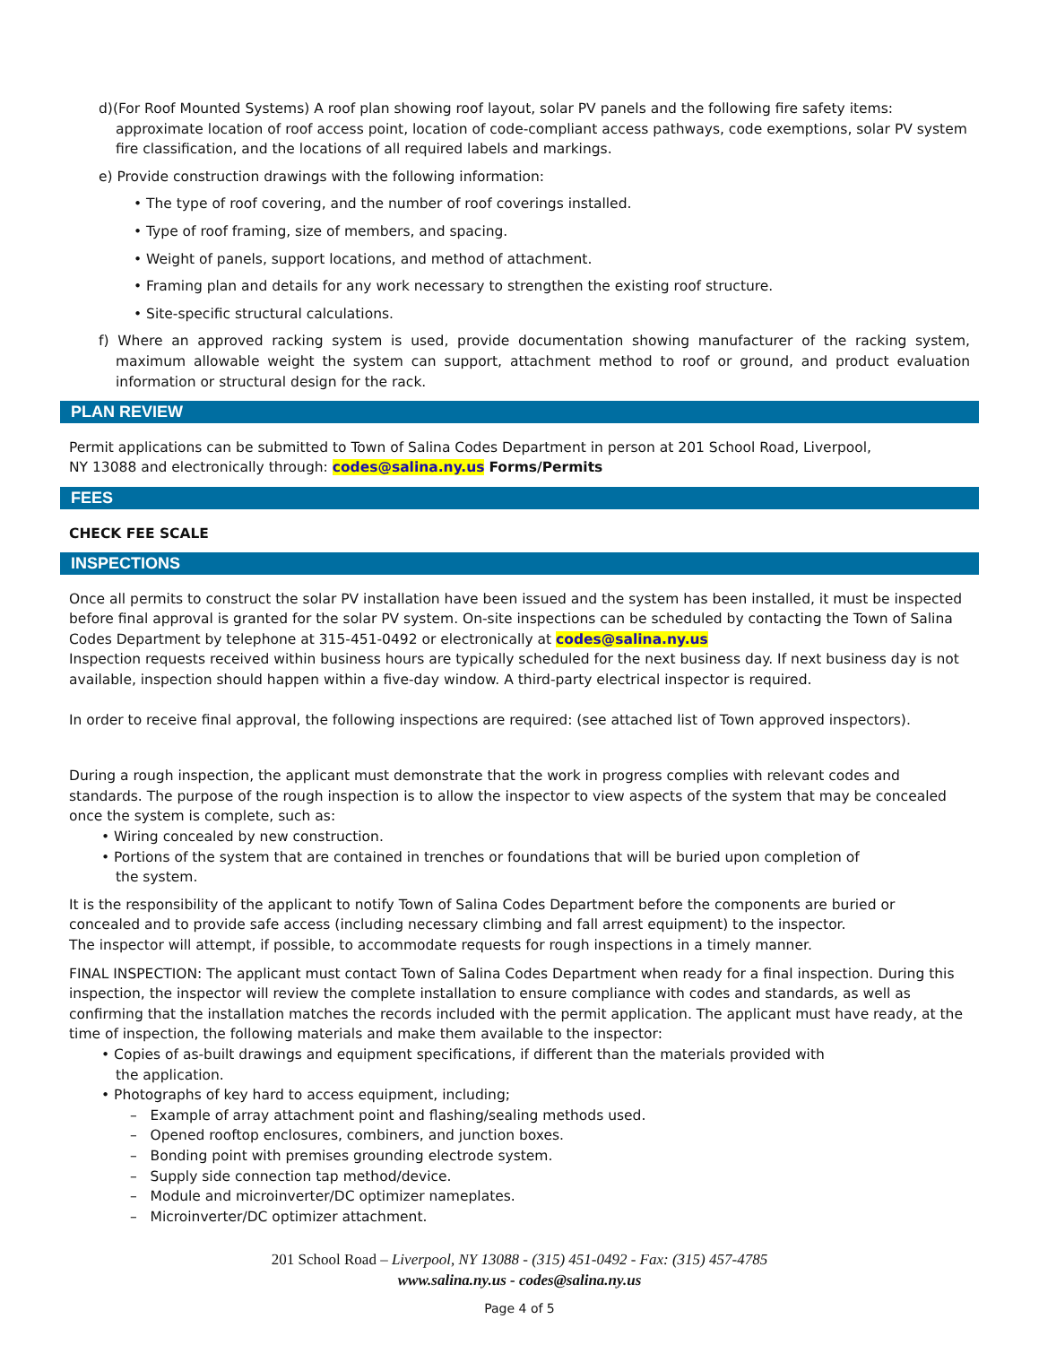d)(For Roof Mounted Systems) A roof plan showing roof layout, solar PV panels and the following fire safety items: approximate location of roof access point, location of code-compliant access pathways, code exemptions, solar PV system fire classification, and the locations of all required labels and markings.
e) Provide construction drawings with the following information:
• The type of roof covering, and the number of roof coverings installed.
• Type of roof framing, size of members, and spacing.
• Weight of panels, support locations, and method of attachment.
• Framing plan and details for any work necessary to strengthen the existing roof structure.
• Site-specific structural calculations.
f) Where an approved racking system is used, provide documentation showing manufacturer of the racking system, maximum allowable weight the system can support, attachment method to roof or ground, and product evaluation information or structural design for the rack.
PLAN REVIEW
Permit applications can be submitted to Town of Salina Codes Department in person at 201 School Road, Liverpool,
NY 13088 and electronically through: codes@salina.ny.us Forms/Permits
FEES
CHECK FEE SCALE
INSPECTIONS
Once all permits to construct the solar PV installation have been issued and the system has been installed, it must be inspected before final approval is granted for the solar PV system. On-site inspections can be scheduled by contacting the Town of Salina Codes Department by telephone at 315-451-0492 or electronically at codes@salina.ny.us
Inspection requests received within business hours are typically scheduled for the next business day. If next business day is not available, inspection should happen within a five-day window. A third-party electrical inspector is required.
In order to receive final approval, the following inspections are required: (see attached list of Town approved inspectors).
During a rough inspection, the applicant must demonstrate that the work in progress complies with relevant codes and standards. The purpose of the rough inspection is to allow the inspector to view aspects of the system that may be concealed once the system is complete, such as:
• Wiring concealed by new construction.
• Portions of the system that are contained in trenches or foundations that will be buried upon completion of
the system.
It is the responsibility of the applicant to notify Town of Salina Codes Department before the components are buried or concealed and to provide safe access (including necessary climbing and fall arrest equipment) to the inspector.
The inspector will attempt, if possible, to accommodate requests for rough inspections in a timely manner.
FINAL INSPECTION: The applicant must contact Town of Salina Codes Department when ready for a final inspection. During this inspection, the inspector will review the complete installation to ensure compliance with codes and standards, as well as confirming that the installation matches the records included with the permit application. The applicant must have ready, at the time of inspection, the following materials and make them available to the inspector:
• Copies of as-built drawings and equipment specifications, if different than the materials provided with
the application.
• Photographs of key hard to access equipment, including;
– Example of array attachment point and flashing/sealing methods used.
– Opened rooftop enclosures, combiners, and junction boxes.
– Bonding point with premises grounding electrode system.
– Supply side connection tap method/device.
– Module and microinverter/DC optimizer nameplates.
– Microinverter/DC optimizer attachment.
201 School Road – Liverpool, NY 13088 - (315) 451-0492 - Fax: (315) 457-4785
www.salina.ny.us - codes@salina.ny.us
Page 4 of 5